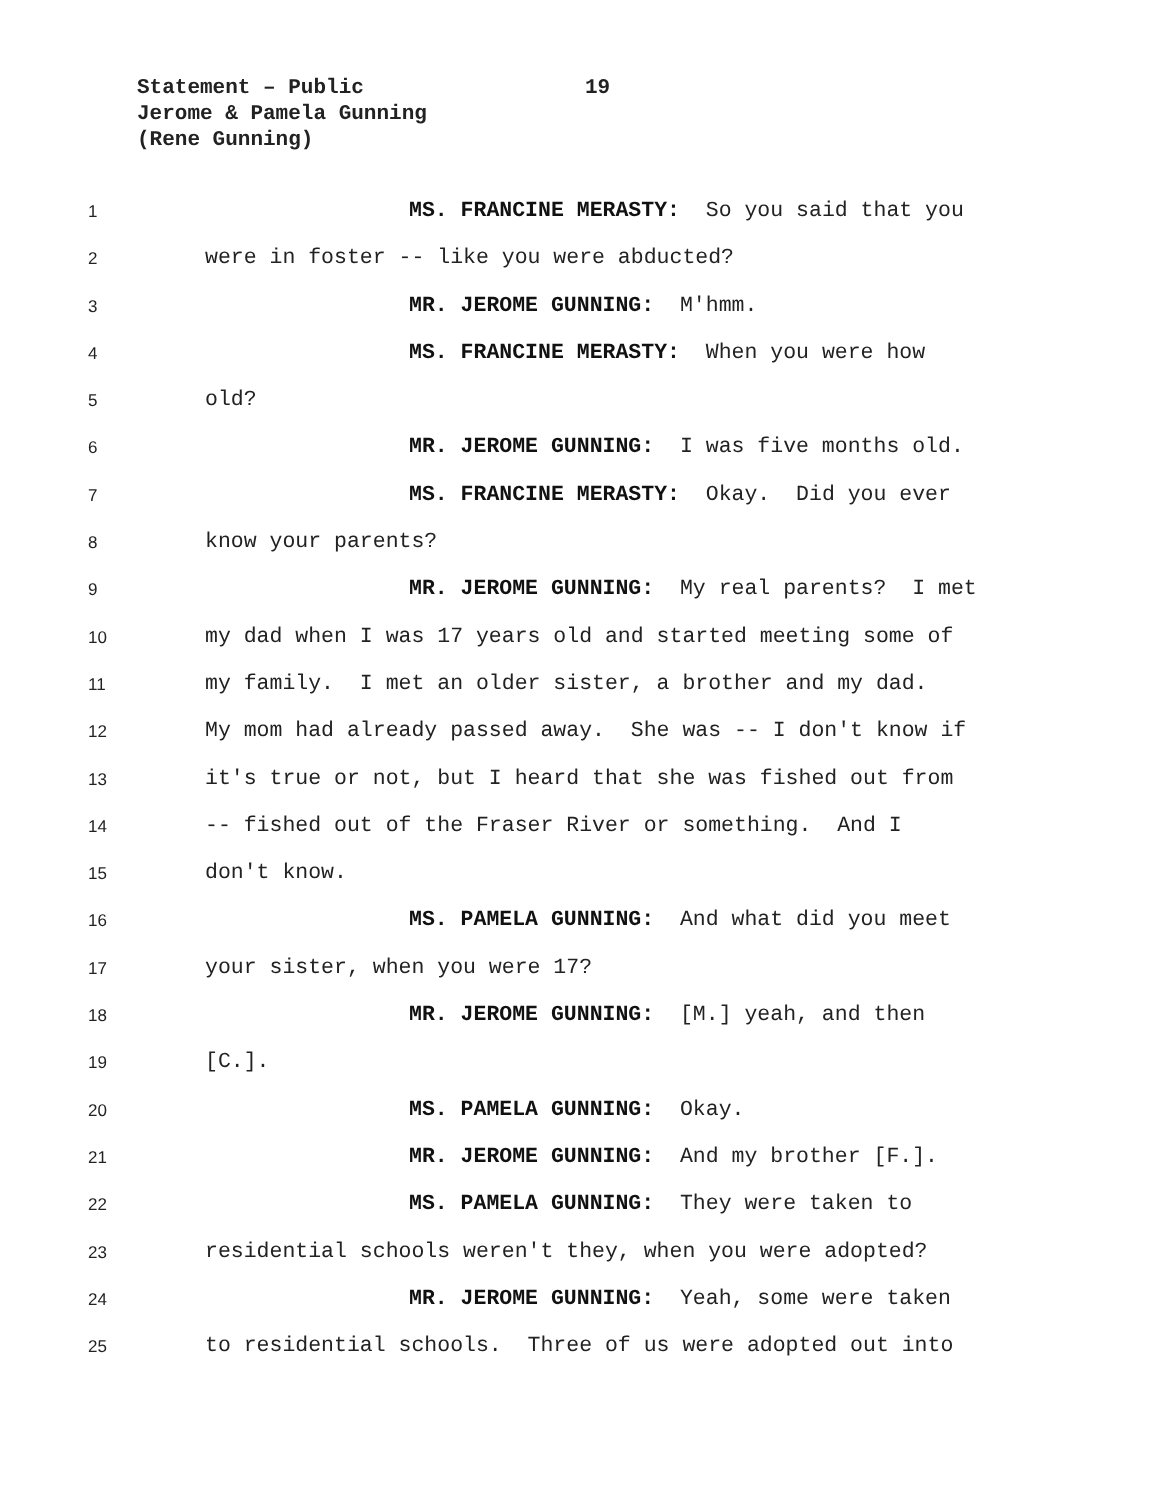Statement – Public 19
Jerome & Pamela Gunning
(Rene Gunning)
1
MS. FRANCINE MERASTY: So you said that you
2
were in foster -- like you were abducted?
3
MR. JEROME GUNNING: M'hmm.
4
MS. FRANCINE MERASTY: When you were how
5
old?
6
MR. JEROME GUNNING: I was five months old.
7
MS. FRANCINE MERASTY: Okay. Did you ever
8
know your parents?
9
MR. JEROME GUNNING: My real parents? I met
10
my dad when I was 17 years old and started meeting some of
11
my family. I met an older sister, a brother and my dad.
12
My mom had already passed away. She was -- I don't know if
13
it's true or not, but I heard that she was fished out from
14
-- fished out of the Fraser River or something. And I
15
don't know.
16
MS. PAMELA GUNNING: And what did you meet
17
your sister, when you were 17?
18
MR. JEROME GUNNING: [M.] yeah, and then
19
[C.].
20
MS. PAMELA GUNNING: Okay.
21
MR. JEROME GUNNING: And my brother [F.].
22
MS. PAMELA GUNNING: They were taken to
23
residential schools weren't they, when you were adopted?
24
MR. JEROME GUNNING: Yeah, some were taken
25
to residential schools. Three of us were adopted out into